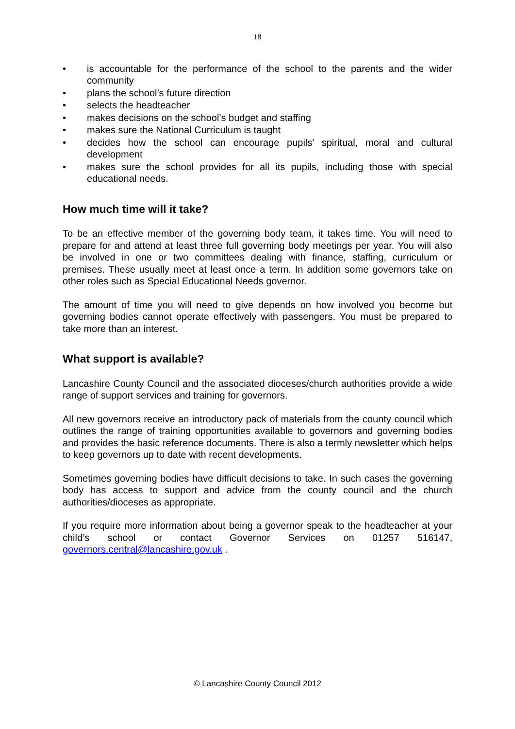18
• is accountable for the performance of the school to the parents and the wider community
• plans the school’s future direction
• selects the headteacher
• makes decisions on the school’s budget and staffing
• makes sure the National Curriculum is taught
• decides how the school can encourage pupils’ spiritual, moral and cultural development
• makes sure the school provides for all its pupils, including those with special educational needs.
How much time will it take?
To be an effective member of the governing body team, it takes time. You will need to prepare for and attend at least three full governing body meetings per year. You will also be involved in one or two committees dealing with finance, staffing, curriculum or premises. These usually meet at least once a term. In addition some governors take on other roles such as Special Educational Needs governor.
The amount of time you will need to give depends on how involved you become but governing bodies cannot operate effectively with passengers. You must be prepared to take more than an interest.
What support is available?
Lancashire County Council and the associated dioceses/church authorities provide a wide range of support services and training for governors.
All new governors receive an introductory pack of materials from the county council which outlines the range of training opportunities available to governors and governing bodies and provides the basic reference documents. There is also a termly newsletter which helps to keep governors up to date with recent developments.
Sometimes governing bodies have difficult decisions to take. In such cases the governing body has access to support and advice from the county council and the church authorities/dioceses as appropriate.
If you require more information about being a governor speak to the headteacher at your child’s school or contact Governor Services on 01257 516147, governors.central@lancashire.gov.uk .
© Lancashire County Council 2012